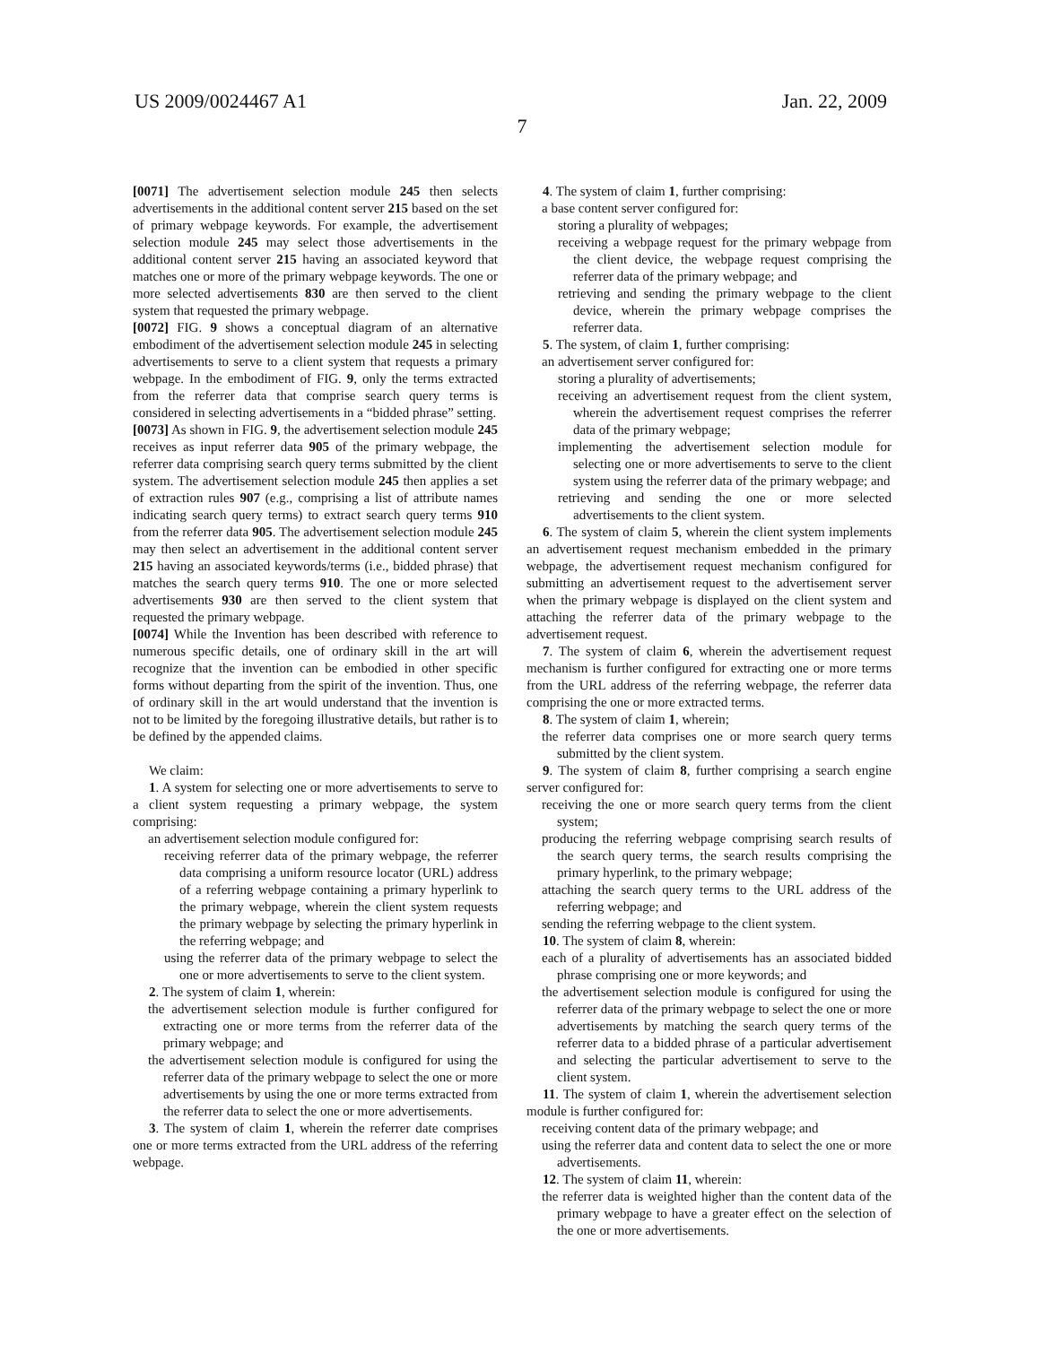US 2009/0024467 A1 Jan. 22, 2009
7
[0071] The advertisement selection module 245 then selects advertisements in the additional content server 215 based on the set of primary webpage keywords. For example, the advertisement selection module 245 may select those advertisements in the additional content server 215 having an associated keyword that matches one or more of the primary webpage keywords. The one or more selected advertisements 830 are then served to the client system that requested the primary webpage.
[0072] FIG. 9 shows a conceptual diagram of an alternative embodiment of the advertisement selection module 245 in selecting advertisements to serve to a client system that requests a primary webpage. In the embodiment of FIG. 9, only the terms extracted from the referrer data that comprise search query terms is considered in selecting advertisements in a “bidded phrase” setting.
[0073] As shown in FIG. 9, the advertisement selection module 245 receives as input referrer data 905 of the primary webpage, the referrer data comprising search query terms submitted by the client system. The advertisement selection module 245 then applies a set of extraction rules 907 (e.g., comprising a list of attribute names indicating search query terms) to extract search query terms 910 from the referrer data 905. The advertisement selection module 245 may then select an advertisement in the additional content server 215 having an associated keywords/terms (i.e., bidded phrase) that matches the search query terms 910. The one or more selected advertisements 930 are then served to the client system that requested the primary webpage.
[0074] While the Invention has been described with reference to numerous specific details, one of ordinary skill in the art will recognize that the invention can be embodied in other specific forms without departing from the spirit of the invention. Thus, one of ordinary skill in the art would understand that the invention is not to be limited by the foregoing illustrative details, but rather is to be defined by the appended claims.
We claim:
1. A system for selecting one or more advertisements to serve to a client system requesting a primary webpage, the system comprising:
an advertisement selection module configured for:
receiving referrer data of the primary webpage, the referrer data comprising a uniform resource locator (URL) address of a referring webpage containing a primary hyperlink to the primary webpage, wherein the client system requests the primary webpage by selecting the primary hyperlink in the referring webpage; and
using the referrer data of the primary webpage to select the one or more advertisements to serve to the client system.
2. The system of claim 1, wherein:
the advertisement selection module is further configured for extracting one or more terms from the referrer data of the primary webpage; and
the advertisement selection module is configured for using the referrer data of the primary webpage to select the one or more advertisements by using the one or more terms extracted from the referrer data to select the one or more advertisements.
3. The system of claim 1, wherein the referrer date comprises one or more terms extracted from the URL address of the referring webpage.
4. The system of claim 1, further comprising:
a base content server configured for:
storing a plurality of webpages;
receiving a webpage request for the primary webpage from the client device, the webpage request comprising the referrer data of the primary webpage; and
retrieving and sending the primary webpage to the client device, wherein the primary webpage comprises the referrer data.
5. The system, of claim 1, further comprising:
an advertisement server configured for:
storing a plurality of advertisements;
receiving an advertisement request from the client system, wherein the advertisement request comprises the referrer data of the primary webpage;
implementing the advertisement selection module for selecting one or more advertisements to serve to the client system using the referrer data of the primary webpage; and
retrieving and sending the one or more selected advertisements to the client system.
6. The system of claim 5, wherein the client system implements an advertisement request mechanism embedded in the primary webpage, the advertisement request mechanism configured for submitting an advertisement request to the advertisement server when the primary webpage is displayed on the client system and attaching the referrer data of the primary webpage to the advertisement request.
7. The system of claim 6, wherein the advertisement request mechanism is further configured for extracting one or more terms from the URL address of the referring webpage, the referrer data comprising the one or more extracted terms.
8. The system of claim 1, wherein;
the referrer data comprises one or more search query terms submitted by the client system.
9. The system of claim 8, further comprising a search engine server configured for:
receiving the one or more search query terms from the client system;
producing the referring webpage comprising search results of the search query terms, the search results comprising the primary hyperlink, to the primary webpage;
attaching the search query terms to the URL address of the referring webpage; and
sending the referring webpage to the client system.
10. The system of claim 8, wherein:
each of a plurality of advertisements has an associated bidded phrase comprising one or more keywords; and
the advertisement selection module is configured for using the referrer data of the primary webpage to select the one or more advertisements by matching the search query terms of the referrer data to a bidded phrase of a particular advertisement and selecting the particular advertisement to serve to the client system.
11. The system of claim 1, wherein the advertisement selection module is further configured for:
receiving content data of the primary webpage; and
using the referrer data and content data to select the one or more advertisements.
12. The system of claim 11, wherein:
the referrer data is weighted higher than the content data of the primary webpage to have a greater effect on the selection of the one or more advertisements.